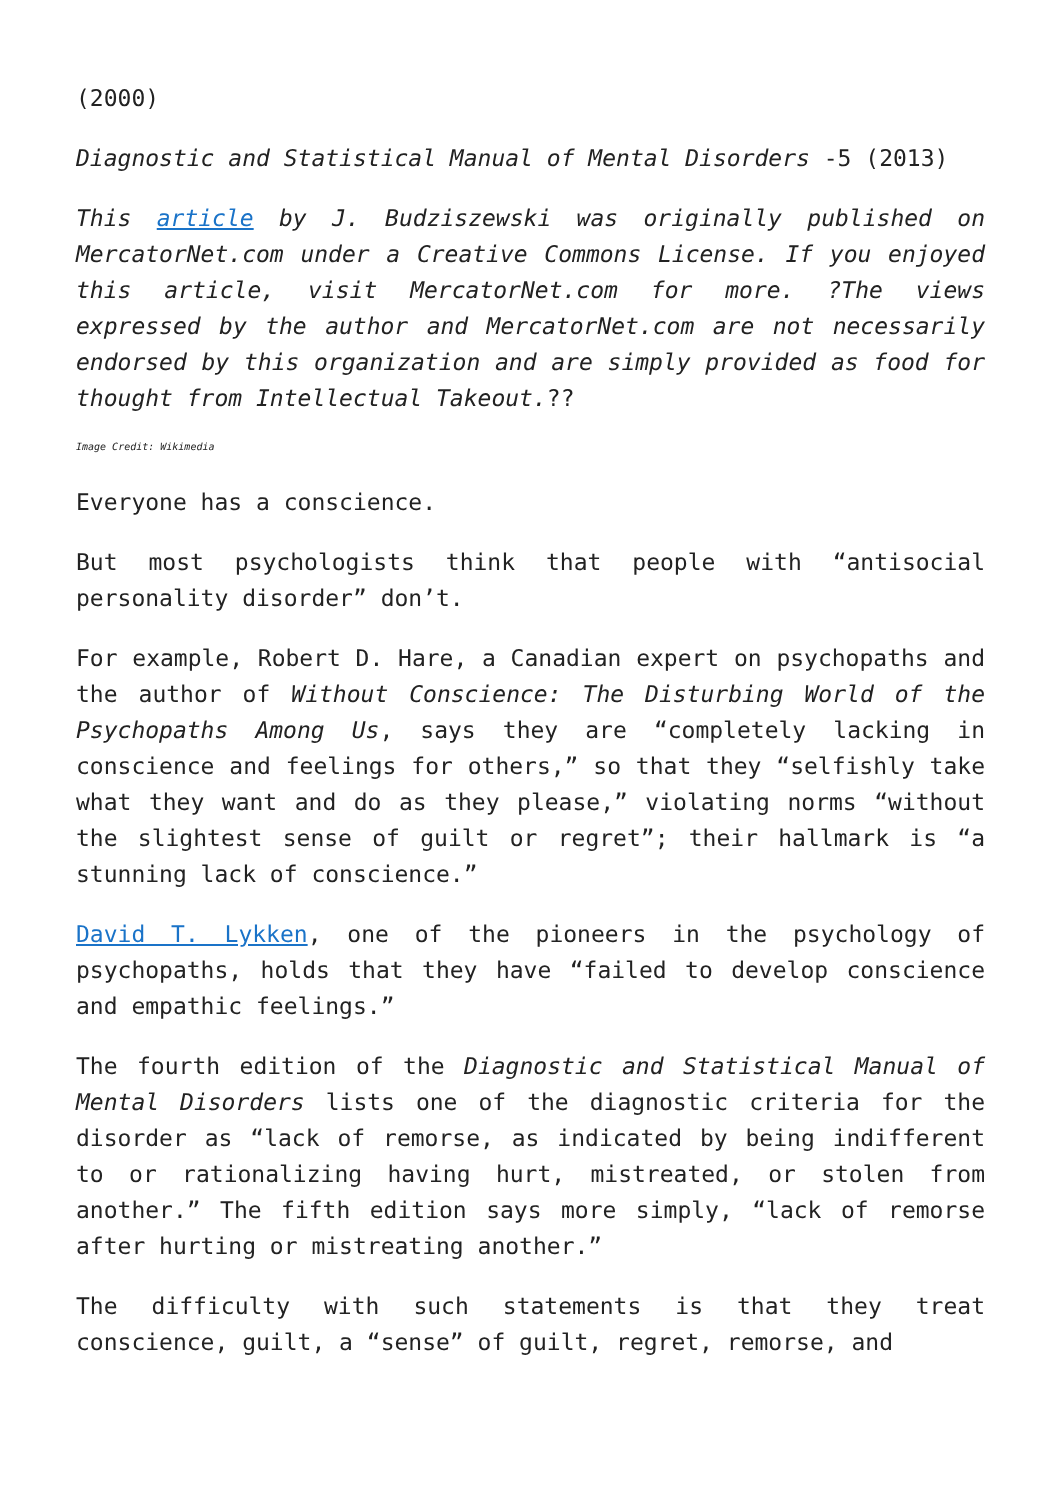(2000)
Diagnostic and Statistical Manual of Mental Disorders -5 (2013)
This article by J. Budziszewski was originally published on MercatorNet.com under a Creative Commons License. If you enjoyed this article, visit MercatorNet.com for more. ?The views expressed by the author and MercatorNet.com are not necessarily endorsed by this organization and are simply provided as food for thought from Intellectual Takeout.??
Image Credit: Wikimedia
Everyone has a conscience.
But most psychologists think that people with “antisocial personality disorder” don’t.
For example, Robert D. Hare, a Canadian expert on psychopaths and the author of Without Conscience: The Disturbing World of the Psychopaths Among Us, says they are “completely lacking in conscience and feelings for others,” so that they “selfishly take what they want and do as they please,” violating norms “without the slightest sense of guilt or regret”; their hallmark is “a stunning lack of conscience.”
David T. Lykken, one of the pioneers in the psychology of psychopaths, holds that they have “failed to develop conscience and empathic feelings.”
The fourth edition of the Diagnostic and Statistical Manual of Mental Disorders lists one of the diagnostic criteria for the disorder as “lack of remorse, as indicated by being indifferent to or rationalizing having hurt, mistreated, or stolen from another.” The fifth edition says more simply, “lack of remorse after hurting or mistreating another.”
The difficulty with such statements is that they treat conscience, guilt, a “sense” of guilt, regret, remorse, and